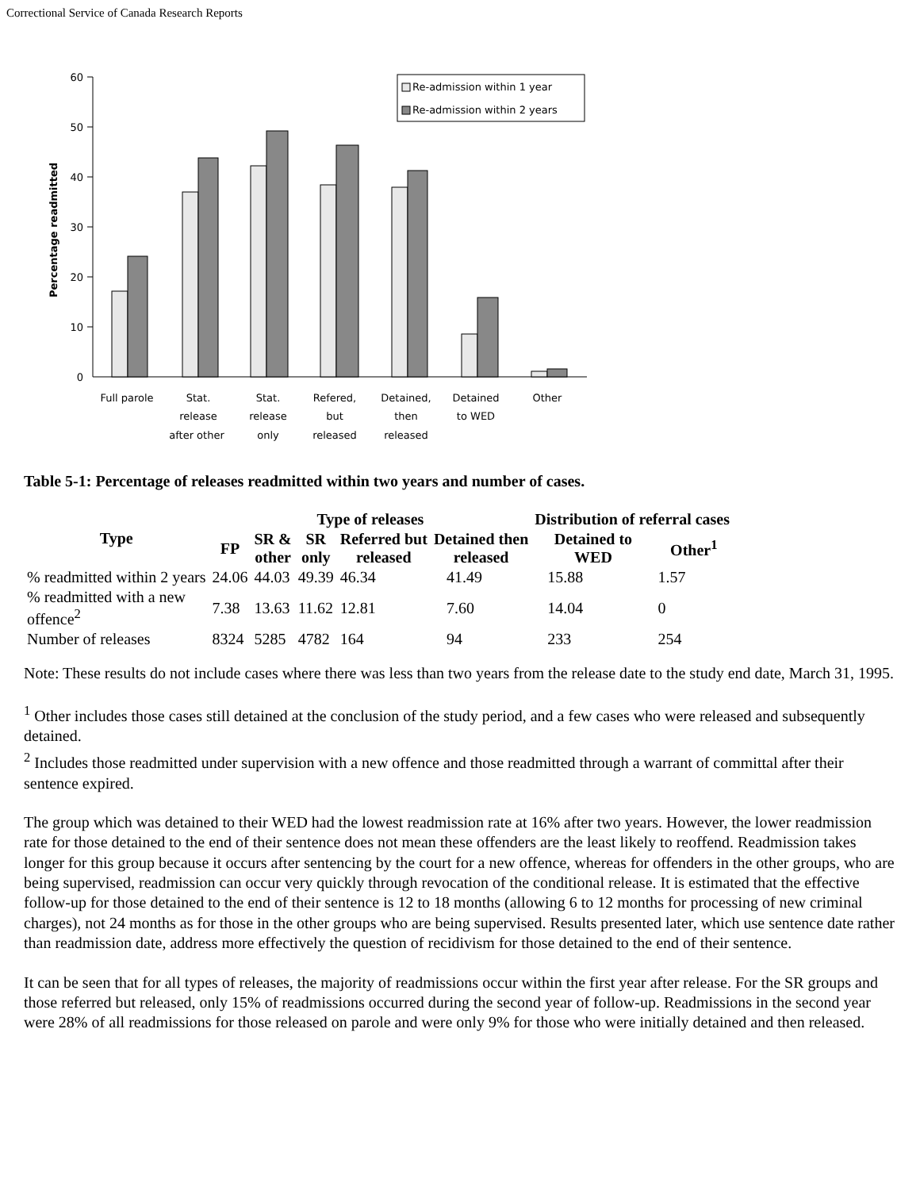Correctional Service of Canada Research Reports
Percentage readmitted
60
50
40
30
20
10
0
Re-admission within 1 year
Re-admission within 2 years
Full parole
Stat.
release
after other
Stat.
release
only
Refered,
but
released
Detained,
then
released
Detained
to WED
Other
Table 5-1: Percentage of releases readmitted within two years and number of cases.
| Type | Type of releases | | | | | Distribution of referral cases | |
| --- | --- | --- | --- | --- | --- | --- | --- |
| | FP | SR & other | SR only | Referred but released | Detained then released | Detained to WED | Other<sup>1</sup> |
| % readmitted within 2 years | 24.06 | 44.03 | 49.39 | 46.34 | 41.49 | 15.88 | 1.57 |
| % readmitted with a new offence<sup>2</sup> | 7.38 | 13.63 | 11.62 | 12.81 | 7.60 | 14.04 | 0 |
| Number of releases | 8324 | 5285 | 4782 | 164 | 94 | 233 | 254 |
Note: These results do not include cases where there was less than two years from the release date to the study end date, March 31, 1995.
<sup>1</sup> Other includes those cases still detained at the conclusion of the study period, and a few cases who were released and subsequently detained.
<sup>2</sup> Includes those readmitted under supervision with a new offence and those readmitted through a warrant of committal after their sentence expired.
The group which was detained to their WED had the lowest readmission rate at 16% after two years. However, the lower readmission rate for those detained to the end of their sentence does not mean these offenders are the least likely to reoffend. Readmission takes longer for this group because it occurs after sentencing by the court for a new offence, whereas for offenders in the other groups, who are being supervised, readmission can occur very quickly through revocation of the conditional release. It is estimated that the effective follow-up for those detained to the end of their sentence is 12 to 18 months (allowing 6 to 12 months for processing of new criminal charges), not 24 months as for those in the other groups who are being supervised. Results presented later, which use sentence date rather than readmission date, address more effectively the question of recidivism for those detained to the end of their sentence.
It can be seen that for all types of releases, the majority of readmissions occur within the first year after release. For the SR groups and those referred but released, only 15% of readmissions occurred during the second year of follow-up. Readmissions in the second year were 28% of all readmissions for those released on parole and were only 9% for those who were initially detained and then released.